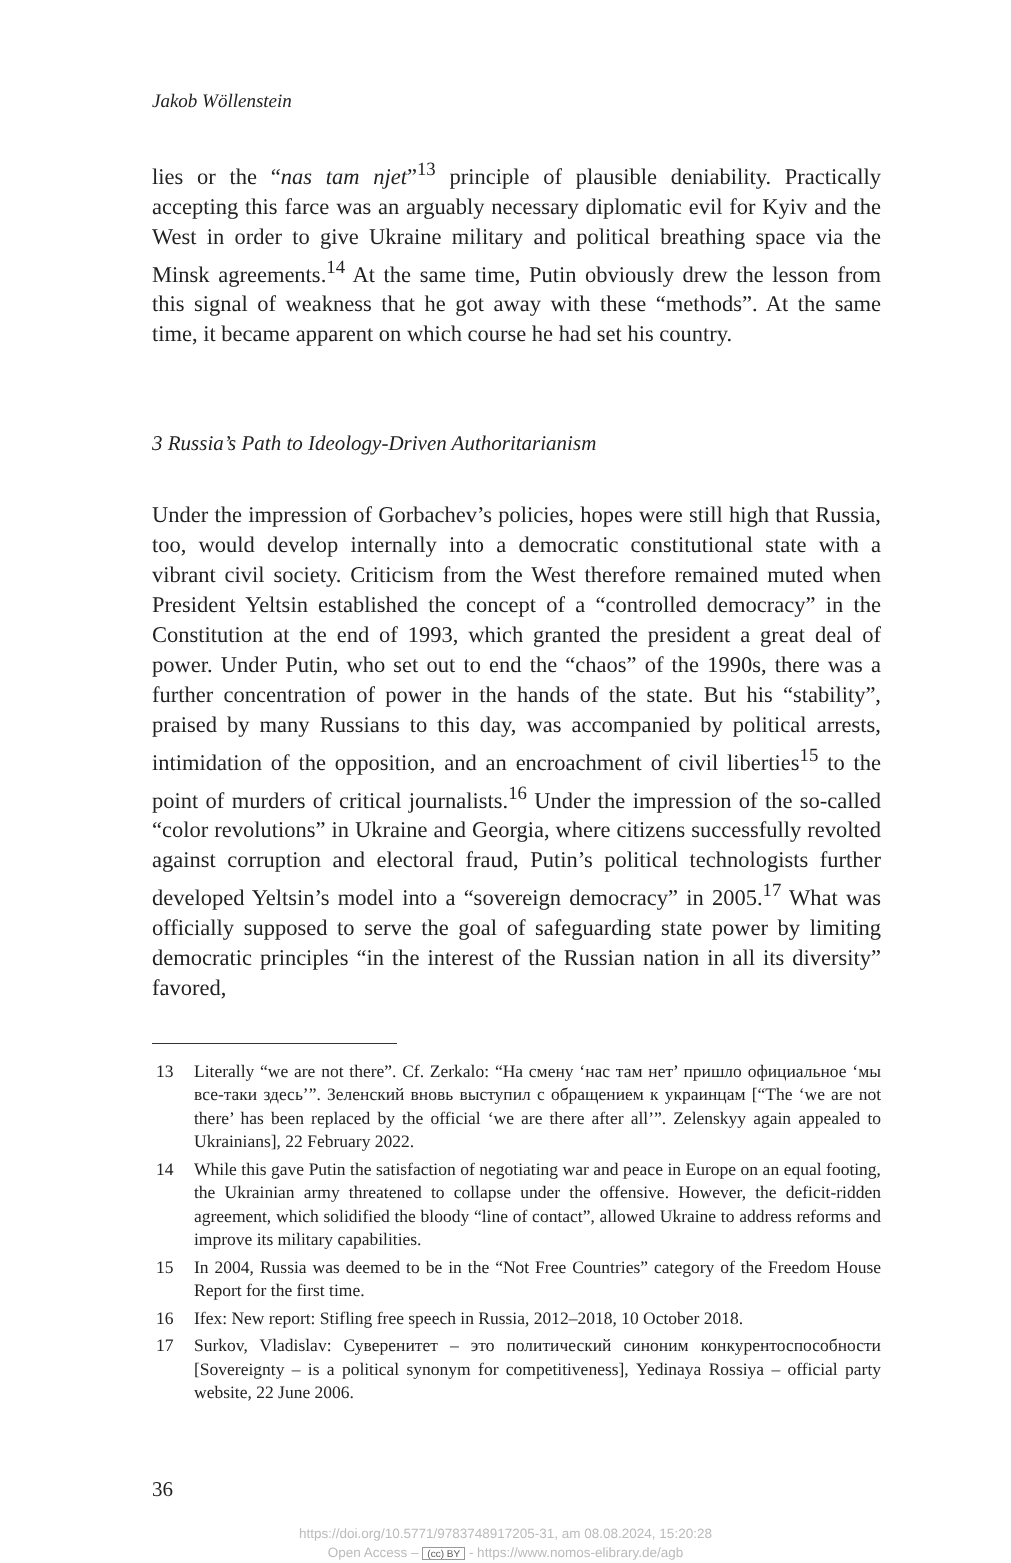Jakob Wöllenstein
lies or the “nas tam njet”<sup>13</sup> principle of plausible deniability. Practically accepting this farce was an arguably necessary diplomatic evil for Kyiv and the West in order to give Ukraine military and political breathing space via the Minsk agreements.<sup>14</sup> At the same time, Putin obviously drew the lesson from this signal of weakness that he got away with these “methods”. At the same time, it became apparent on which course he had set his country.
3 Russia’s Path to Ideology-Driven Authoritarianism
Under the impression of Gorbachev’s policies, hopes were still high that Russia, too, would develop internally into a democratic constitutional state with a vibrant civil society. Criticism from the West therefore remained muted when President Yeltsin established the concept of a “controlled democracy” in the Constitution at the end of 1993, which granted the president a great deal of power. Under Putin, who set out to end the “chaos” of the 1990s, there was a further concentration of power in the hands of the state. But his “stability”, praised by many Russians to this day, was accompanied by political arrests, intimidation of the opposition, and an encroachment of civil liberties<sup>15</sup> to the point of murders of critical journalists.<sup>16</sup> Under the impression of the so-called “color revolutions” in Ukraine and Georgia, where citizens successfully revolted against corruption and electoral fraud, Putin’s political technologists further developed Yeltsin’s model into a “sovereign democracy” in 2005.<sup>17</sup> What was officially supposed to serve the goal of safeguarding state power by limiting democratic principles “in the interest of the Russian nation in all its diversity” favored,
13 Literally “we are not there”. Cf. Zerkalo: “На смену ‘нас там нет’ пришло официальное ‘мы все-таки здесь’”. Зеленский вновь выступил с обращением к украинцам [“The ‘we are not there’ has been replaced by the official ‘we are there after all’”. Zelenskyy again appealed to Ukrainians], 22 February 2022.
14 While this gave Putin the satisfaction of negotiating war and peace in Europe on an equal footing, the Ukrainian army threatened to collapse under the offensive. However, the deficit-ridden agreement, which solidified the bloody “line of contact”, allowed Ukraine to address reforms and improve its military capabilities.
15 In 2004, Russia was deemed to be in the “Not Free Countries” category of the Freedom House Report for the first time.
16 Ifex: New report: Stifling free speech in Russia, 2012–2018, 10 October 2018.
17 Surkov, Vladislav: Суверенитет – это политический синоним конкуренто­способности [Sovereignty – is a political synonym for competitiveness], Yedinaya Rossiya – official party website, 22 June 2006.
36
https://doi.org/10.5771/9783748917205-31, am 08.08.2024, 15:20:28
Open Access – (cc) BY - https://www.nomos-elibrary.de/agb